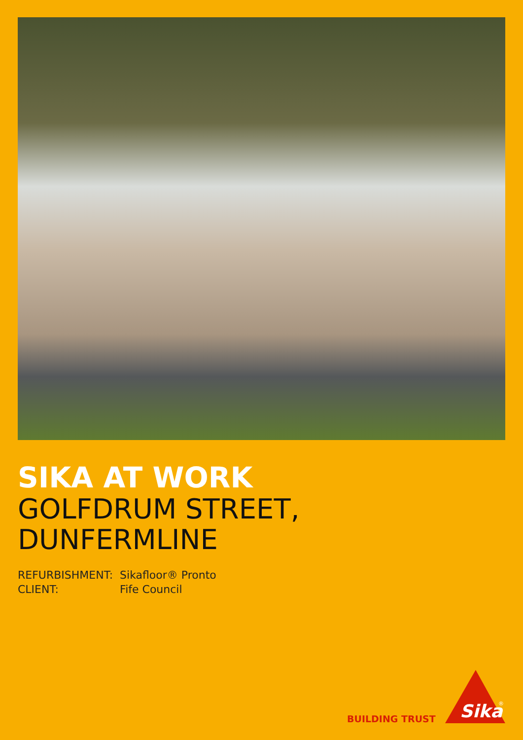SIKA AT WORK
GOLFDRUM STREET,
DUNFERMLINE
| REFURBISHMENT: | Sikafloor® Pronto |
| CLIENT: | Fife Council |
BUILDING TRUST
Sika
®